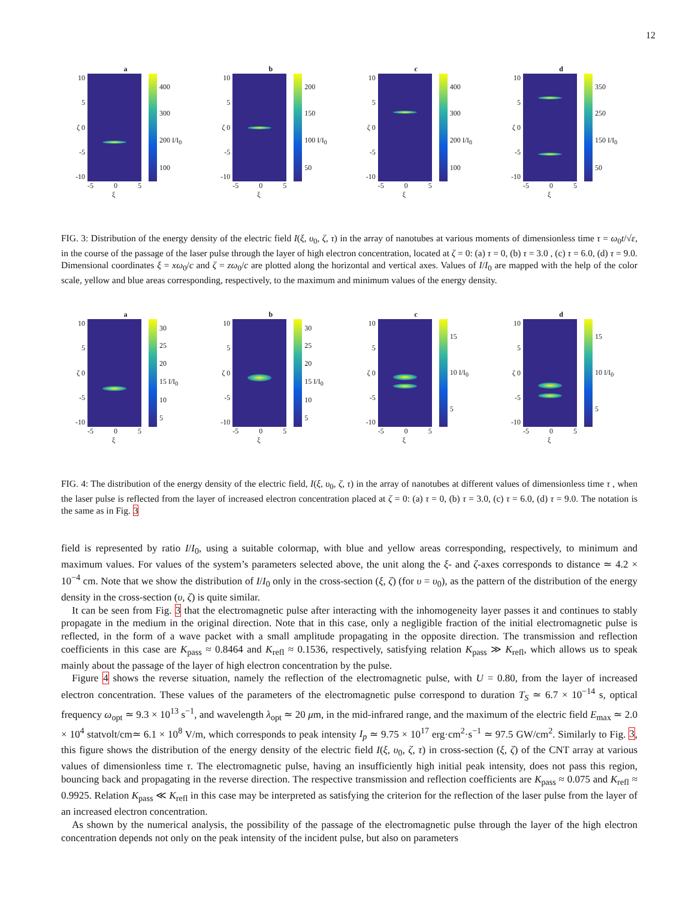12
a
10
5
ζ 0
-5
-10
400
300
200 I/I<sub>0</sub>
100
-5 0 5
ξ
b
10
5
ζ 0
-5
-10
200
150
100 I/I<sub>0</sub>
50
-5 0 5
ξ
c
10
5
ζ 0
-5
-10
400
300
200 I/I<sub>0</sub>
100
-5 0 5
ξ
d
10
5
ζ 0
-5
-10
350
250
150 I/I<sub>0</sub>
50
-5 0 5
ξ
FIG. 3: Distribution of the energy density of the electric field I(ξ, υ<sub>0</sub>, ζ, τ) in the array of nanotubes at various moments of dimensionless time τ = ω<sub>0</sub>t/√ε, in the course of the passage of the laser pulse through the layer of high electron concentration, located at ζ = 0: (a) τ = 0, (b) τ = 3.0 , (c) τ = 6.0, (d) τ = 9.0. Dimensional coordinates ξ = xω<sub>0</sub>/c and ζ = zω<sub>0</sub>/c are plotted along the horizontal and vertical axes. Values of I/I<sub>0</sub> are mapped with the help of the color scale, yellow and blue areas corresponding, respectively, to the maximum and minimum values of the energy density.
a
10
5
ζ 0
-5
-10
30
25
20
15 I/I<sub>0</sub>
10
5
-5 0 5
ξ
b
10
5
ζ 0
-5
-10
30
25
20
15 I/I<sub>0</sub>
10
5
-5 0 5
ξ
c
10
5
ζ 0
-5
-10
15
10 I/I<sub>0</sub>
5
-5 0 5
ξ
d
10
5
ζ 0
-5
-10
15
10 I/I<sub>0</sub>
5
-5 0 5
ξ
FIG. 4: The distribution of the energy density of the electric field, I(ξ, υ<sub>0</sub>, ζ, τ) in the array of nanotubes at different values of dimensionless time τ , when the laser pulse is reflected from the layer of increased electron concentration placed at ζ = 0: (a) τ = 0, (b) τ = 3.0, (c) τ = 6.0, (d) τ = 9.0. The notation is the same as in Fig. 3
field is represented by ratio I/I<sub>0</sub>, using a suitable colormap, with blue and yellow areas corresponding, respectively, to minimum and maximum values. For values of the system’s parameters selected above, the unit along the ξ- and ζ-axes corresponds to distance ≃ 4.2 × 10<sup>−4</sup> cm. Note that we show the distribution of I/I<sub>0</sub> only in the cross-section (ξ, ζ) (for υ = υ<sub>0</sub>), as the pattern of the distribution of the energy density in the cross-section (υ, ζ) is quite similar.
It can be seen from Fig. 3 that the electromagnetic pulse after interacting with the inhomogeneity layer passes it and continues to stably propagate in the medium in the original direction. Note that in this case, only a negligible fraction of the initial electromagnetic pulse is reflected, in the form of a wave packet with a small amplitude propagating in the opposite direction. The transmission and reflection coefficients in this case are K<sub>pass</sub> ≈ 0.8464 and K<sub>refl</sub> ≈ 0.1536, respectively, satisfying relation K<sub>pass</sub> ≫ K<sub>refl</sub>, which allows us to speak mainly about the passage of the layer of high electron concentration by the pulse.
Figure 4 shows the reverse situation, namely the reflection of the electromagnetic pulse, with U = 0.80, from the layer of increased electron concentration. These values of the parameters of the electromagnetic pulse correspond to duration T<sub>S</sub> ≃ 6.7 × 10<sup>−14</sup> s, optical frequency ω<sub>opt</sub> ≃ 9.3 × 10<sup>13</sup> s<sup>−1</sup>, and wavelength λ<sub>opt</sub> ≃ 20 μm, in the mid-infrared range, and the maximum of the electric field E<sub>max</sub> ≃ 2.0 × 10<sup>4</sup> statvolt/cm≃ 6.1 × 10<sup>8</sup> V/m, which corresponds to peak intensity I<sub>p</sub> ≃ 9.75 × 10<sup>17</sup> erg·cm<sup>2</sup>·s<sup>−1</sup> ≃ 97.5 GW/cm<sup>2</sup>. Similarly to Fig. 3, this figure shows the distribution of the energy density of the electric field I(ξ, υ<sub>0</sub>, ζ, τ) in cross-section (ξ, ζ) of the CNT array at various values of dimensionless time τ. The electromagnetic pulse, having an insufficiently high initial peak intensity, does not pass this region, bouncing back and propagating in the reverse direction. The respective transmission and reflection coefficients are K<sub>pass</sub> ≈ 0.075 and K<sub>refl</sub> ≈ 0.9925. Relation K<sub>pass</sub> ≪ K<sub>refl</sub> in this case may be interpreted as satisfying the criterion for the reflection of the laser pulse from the layer of an increased electron concentration.
As shown by the numerical analysis, the possibility of the passage of the electromagnetic pulse through the layer of the high electron concentration depends not only on the peak intensity of the incident pulse, but also on parameters